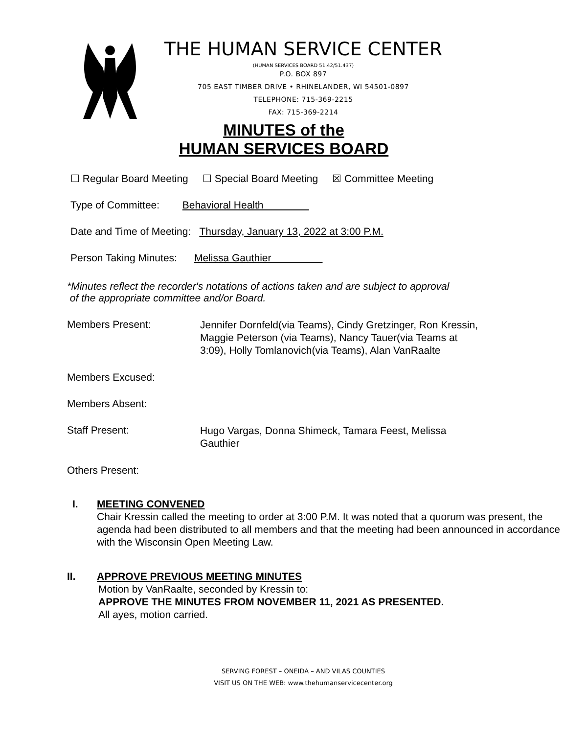THE HUMAN SERVICE CENTER
(HUMAN SERVICES BOARD 51.42/51.437)
P.O. BOX 897
705 EAST TIMBER DRIVE • RHINELANDER, WI 54501-0897
TELEPHONE: 715-369-2215
FAX: 715-369-2214
MINUTES of the
HUMAN SERVICES BOARD
☐ Regular Board Meeting ☐ Special Board Meeting ☒ Committee Meeting
Type of Committee: Behavioral Health
Date and Time of Meeting: Thursday, January 13, 2022 at 3:00 P.M.
Person Taking Minutes: Melissa Gauthier
*Minutes reflect the recorder's notations of actions taken and are subject to approval
of the appropriate committee and/or Board.
Members Present:
Jennifer Dornfeld(via Teams), Cindy Gretzinger, Ron Kressin, Maggie Peterson (via Teams), Nancy Tauer(via Teams at 3:09), Holly Tomlanovich(via Teams), Alan VanRaalte
Members Excused:
Members Absent:
Staff Present:
Hugo Vargas, Donna Shimeck, Tamara Feest, Melissa Gauthier
Others Present:
I. MEETING CONVENED
Chair Kressin called the meeting to order at 3:00 P.M. It was noted that a quorum was present, the agenda had been distributed to all members and that the meeting had been announced in accordance with the Wisconsin Open Meeting Law.
II. APPROVE PREVIOUS MEETING MINUTES
Motion by VanRaalte, seconded by Kressin to:
APPROVE THE MINUTES FROM NOVEMBER 11, 2021 AS PRESENTED.
All ayes, motion carried.
SERVING FOREST – ONEIDA – AND VILAS COUNTIES
VISIT US ON THE WEB: www.thehumanservicecenter.org